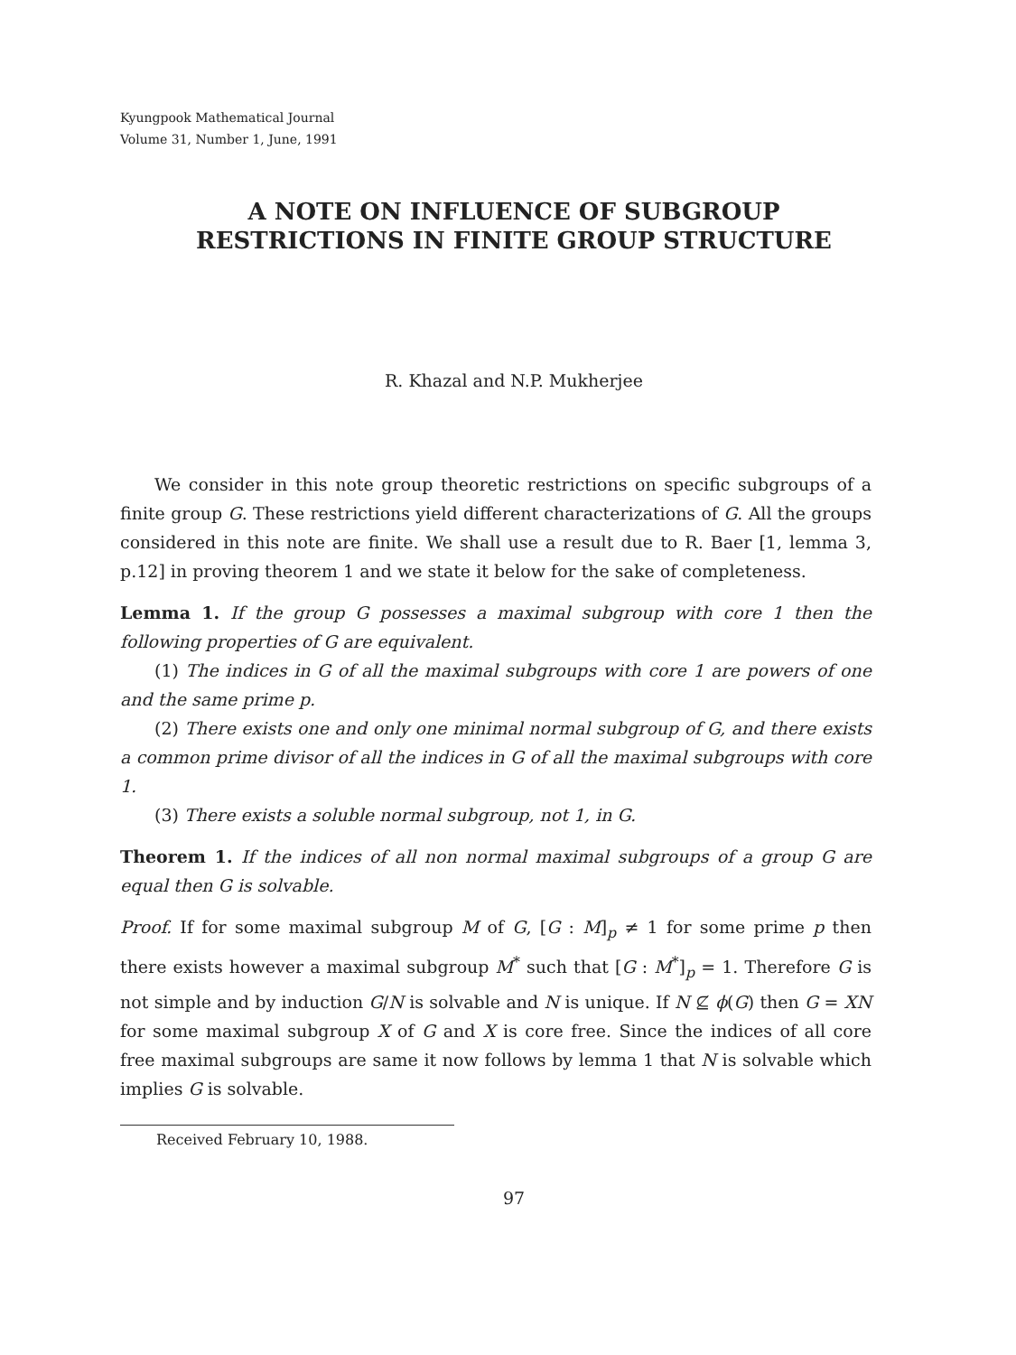Kyungpook Mathematical Journal
Volume 31, Number 1, June, 1991
A NOTE ON INFLUENCE OF SUBGROUP RESTRICTIONS IN FINITE GROUP STRUCTURE
R. Khazal and N.P. Mukherjee
We consider in this note group theoretic restrictions on specific subgroups of a finite group G. These restrictions yield different characterizations of G. All the groups considered in this note are finite. We shall use a result due to R. Baer [1, lemma 3, p.12] in proving theorem 1 and we state it below for the sake of completeness.
Lemma 1. If the group G possesses a maximal subgroup with core 1 then the following properties of G are equivalent.
(1) The indices in G of all the maximal subgroups with core 1 are powers of one and the same prime p.
(2) There exists one and only one minimal normal subgroup of G, and there exists a common prime divisor of all the indices in G of all the maximal subgroups with core 1.
(3) There exists a soluble normal subgroup, not 1, in G.
Theorem 1. If the indices of all non normal maximal subgroups of a group G are equal then G is solvable.
Proof. If for some maximal subgroup M of G, [G : M]<sub>p</sub> ≠ 1 for some prime p then there exists however a maximal subgroup M<sup>*</sup> such that [G : M<sup>*</sup>]<sub>p</sub> = 1. Therefore G is not simple and by induction G/N is solvable and N is unique. If N ⊈ ϕ(G) then G = XN for some maximal subgroup X of G and X is core free. Since the indices of all core free maximal subgroups are same it now follows by lemma 1 that N is solvable which implies G is solvable.
Received February 10, 1988.
97